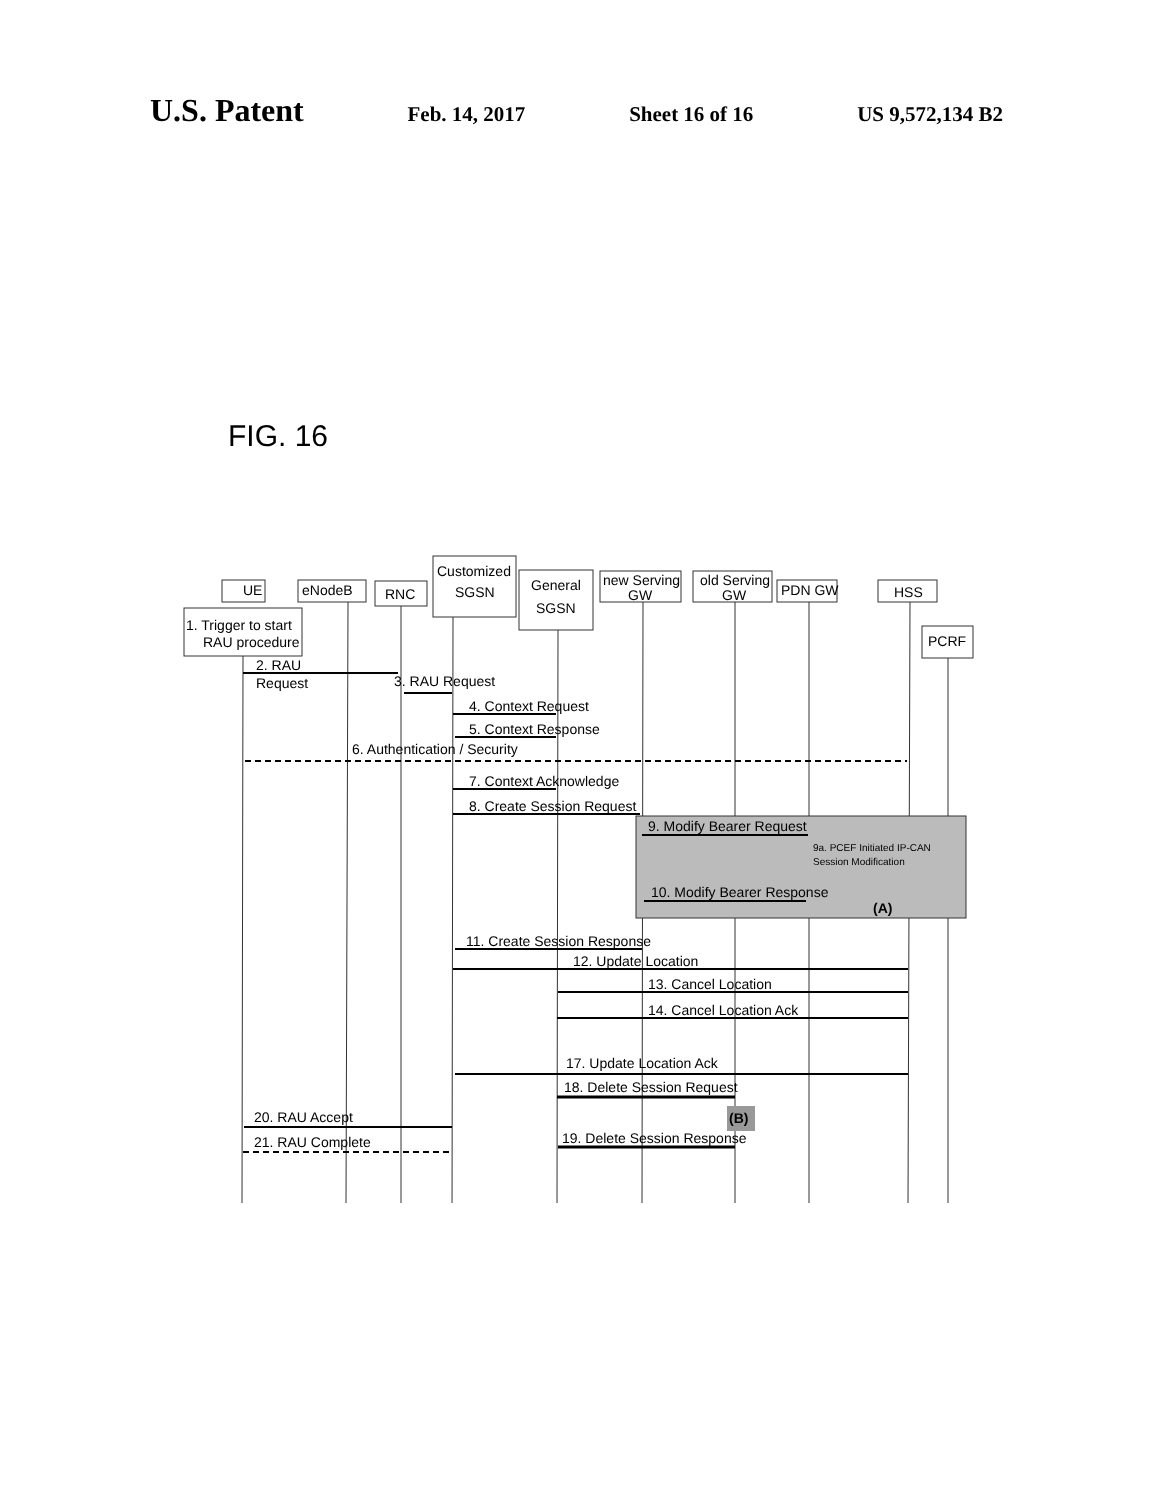U.S. Patent Feb. 14, 2017 Sheet 16 of 16 US 9,572,134 B2
FIG. 16
UE
eNodeB
RNC
Customized
SGSN
General
SGSN
new Serving
GW
old Serving
GW
PDN GW
HSS
PCRF
1. Trigger to start
RAU procedure
2. RAU
Request
3. RAU Request
4. Context Request
5. Context Response
6. Authentication / Security
7. Context Acknowledge
8. Create Session Request
9. Modify Bearer Request
9a. PCEF Initiated IP-CAN
Session Modification
10. Modify Bearer Response
(A)
11. Create Session Response
12. Update Location
13. Cancel Location
14. Cancel Location Ack
17. Update Location Ack
18. Delete Session Request
(B)
20. RAU Accept
21. RAU Complete
19. Delete Session Response